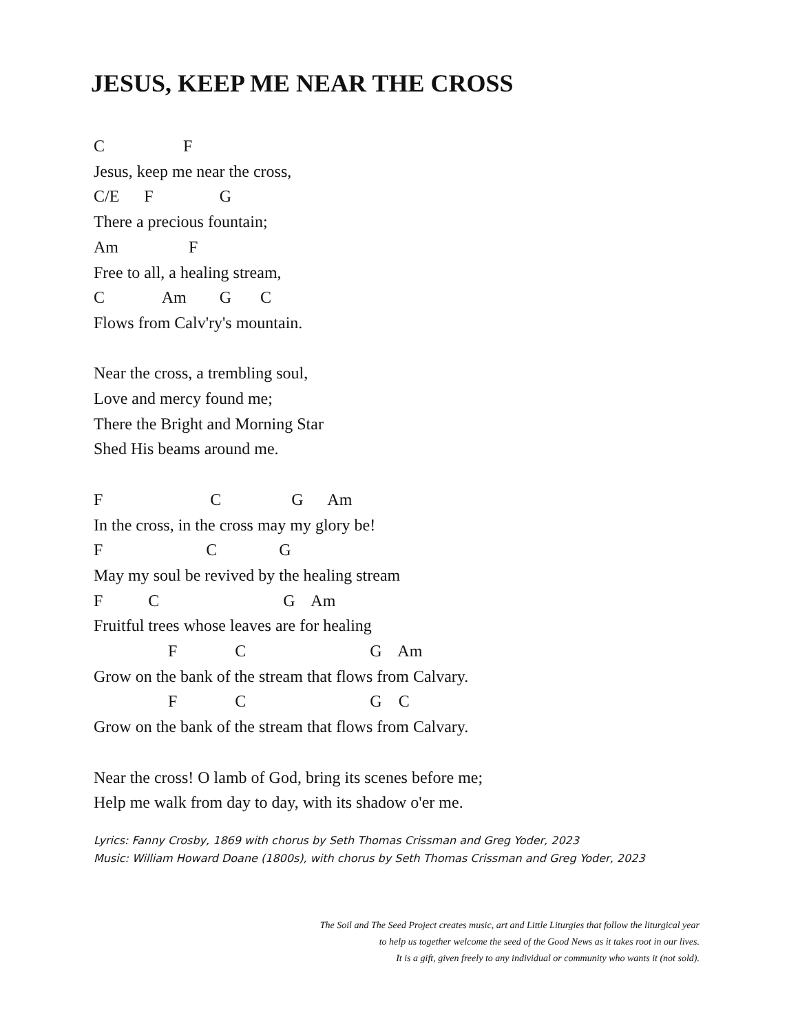JESUS, KEEP ME NEAR THE CROSS
C F
Jesus, keep me near the cross,
C/E F G
There a precious fountain;
Am F
Free to all, a healing stream,
C Am G C
Flows from Calv'ry's mountain.
Near the cross, a trembling soul,
Love and mercy found me;
There the Bright and Morning Star
Shed His beams around me.
F C G Am
In the cross, in the cross may my glory be!
F C G
May my soul be revived by the healing stream
F C G Am
Fruitful trees whose leaves are for healing
F C G Am
Grow on the bank of the stream that flows from Calvary.
F C G C
Grow on the bank of the stream that flows from Calvary.
Near the cross! O lamb of God, bring its scenes before me;
Help me walk from day to day, with its shadow o'er me.
Lyrics: Fanny Crosby, 1869 with chorus by Seth Thomas Crissman and Greg Yoder, 2023
Music: William Howard Doane (1800s), with chorus by Seth Thomas Crissman and Greg Yoder, 2023
The Soil and The Seed Project creates music, art and Little Liturgies that follow the liturgical year
to help us together welcome the seed of the Good News as it takes root in our lives.
It is a gift, given freely to any individual or community who wants it (not sold).